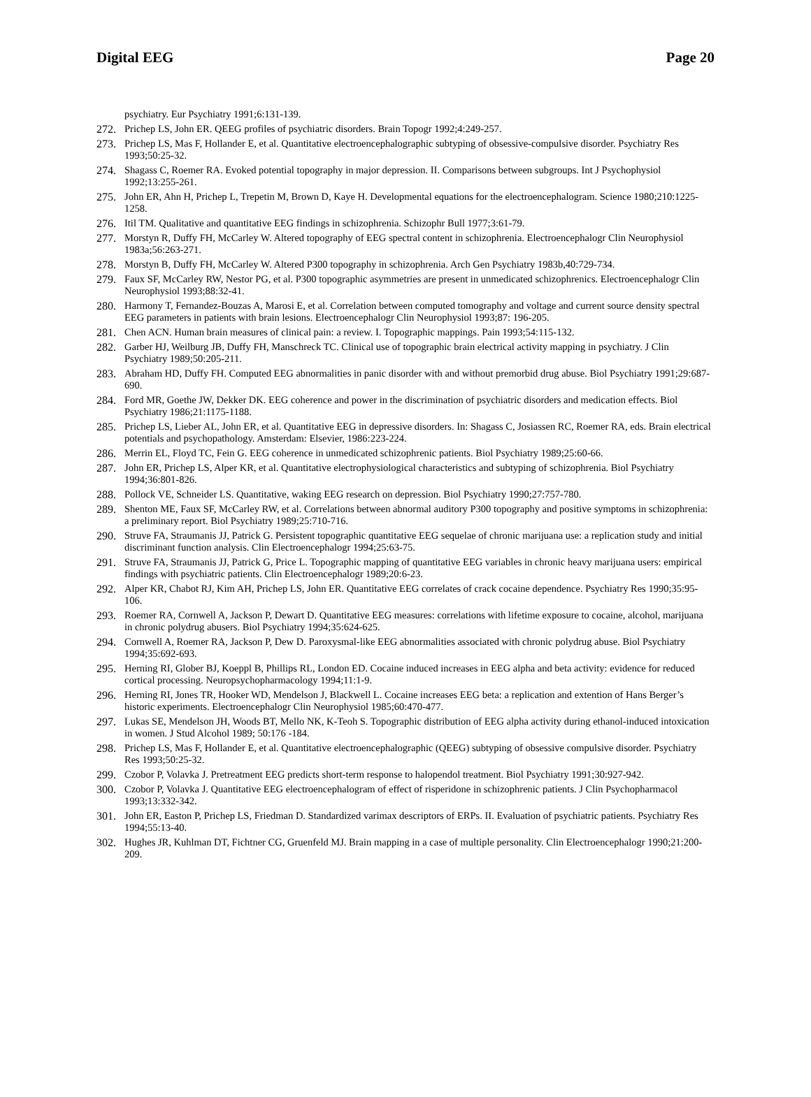Digital EEG Page 20
psychiatry. Eur Psychiatry 1991;6:131-139.
272. Prichep LS, John ER. QEEG profiles of psychiatric disorders. Brain Topogr 1992;4:249-257.
273. Prichep LS, Mas F, Hollander E, et al. Quantitative electroencephalographic subtyping of obsessive-compulsive disorder. Psychiatry Res 1993;50:25-32.
274. Shagass C, Roemer RA. Evoked potential topography in major depression. II. Comparisons between subgroups. Int J Psychophysiol 1992;13:255-261.
275. John ER, Ahn H, Prichep L, Trepetin M, Brown D, Kaye H. Developmental equations for the electroencephalogram. Science 1980;210:1225-1258.
276. Itil TM. Qualitative and quantitative EEG findings in schizophrenia. Schizophr Bull 1977;3:61-79.
277. Morstyn R, Duffy FH, McCarley W. Altered topography of EEG spectral content in schizophrenia. Electroencephalogr Clin Neurophysiol 1983a;56:263-271.
278. Morstyn B, Duffy FH, McCarley W. Altered P300 topography in schizophrenia. Arch Gen Psychiatry 1983b,40:729-734.
279. Faux SF, McCarley RW, Nestor PG, et al. P300 topographic asymmetries are present in unmedicated schizophrenics. Electroencephalogr Clin Neurophysiol 1993;88:32-41.
280. Harmony T, Fernandez-Bouzas A, Marosi E, et al. Correlation between computed tomography and voltage and current source density spectral EEG parameters in patients with brain lesions. Electroencephalogr Clin Neurophysiol 1993;87: 196-205.
281. Chen ACN. Human brain measures of clinical pain: a review. I. Topographic mappings. Pain 1993;54:115-132.
282. Garber HJ, Weilburg JB, Duffy FH, Manschreck TC. Clinical use of topographic brain electrical activity mapping in psychiatry. J Clin Psychiatry 1989;50:205-211.
283. Abraham HD, Duffy FH. Computed EEG abnormalities in panic disorder with and without premorbid drug abuse. Biol Psychiatry 1991;29:687-690.
284. Ford MR, Goethe JW, Dekker DK. EEG coherence and power in the discrimination of psychiatric disorders and medication effects. Biol Psychiatry 1986;21:1175-1188.
285. Prichep LS, Lieber AL, John ER, et al. Quantitative EEG in depressive disorders. In: Shagass C, Josiassen RC, Roemer RA, eds. Brain electrical potentials and psychopathology. Amsterdam: Elsevier, 1986:223-224.
286. Merrin EL, Floyd TC, Fein G. EEG coherence in unmedicated schizophrenic patients. Biol Psychiatry 1989;25:60-66.
287. John ER, Prichep LS, Alper KR, et al. Quantitative electrophysiological characteristics and subtyping of schizophrenia. Biol Psychiatry 1994;36:801-826.
288. Pollock VE, Schneider LS. Quantitative, waking EEG research on depression. Biol Psychiatry 1990;27:757-780.
289. Shenton ME, Faux SF, McCarley RW, et al. Correlations between abnormal auditory P300 topography and positive symptoms in schizophrenia: a preliminary report. Biol Psychiatry 1989;25:710-716.
290. Struve FA, Straumanis JJ, Patrick G. Persistent topographic quantitative EEG sequelae of chronic marijuana use: a replication study and initial discriminant function analysis. Clin Electroencephalogr 1994;25:63-75.
291. Struve FA, Straumanis JJ, Patrick G, Price L. Topographic mapping of quantitative EEG variables in chronic heavy marijuana users: empirical findings with psychiatric patients. Clin Electroencephalogr 1989;20:6-23.
292. Alper KR, Chabot RJ, Kim AH, Prichep LS, John ER. Quantitative EEG correlates of crack cocaine dependence. Psychiatry Res 1990;35:95-106.
293. Roemer RA, Cornwell A, Jackson P, Dewart D. Quantitative EEG measures: correlations with lifetime exposure to cocaine, alcohol, marijuana in chronic polydrug abusers. Biol Psychiatry 1994;35:624-625.
294. Cornwell A, Roemer RA, Jackson P, Dew D. Paroxysmal-like EEG abnormalities associated with chronic polydrug abuse. Biol Psychiatry 1994;35:692-693.
295. Herning RI, Glober BJ, Koeppl B, Phillips RL, London ED. Cocaine induced increases in EEG alpha and beta activity: evidence for reduced cortical processing. Neuropsychopharmacology 1994;11:1-9.
296. Herning RI, Jones TR, Hooker WD, Mendelson J, Blackwell L. Cocaine increases EEG beta: a replication and extention of Hans Berger’s historic experiments. Electroencephalogr Clin Neurophysiol 1985;60:470-477.
297. Lukas SE, Mendelson JH, Woods BT, Mello NK, K-Teoh S. Topographic distribution of EEG alpha activity during ethanol-induced intoxication in women. J Stud Alcohol 1989; 50:176 -184.
298. Prichep LS, Mas F, Hollander E, et al. Quantitative electroencephalographic (QEEG) subtyping of obsessive compulsive disorder. Psychiatry Res 1993;50:25-32.
299. Czobor P, Volavka J. Pretreatment EEG predicts short-term response to halopendol treatment. Biol Psychiatry 1991;30:927-942.
300. Czobor P, Volavka J. Quantitative EEG electroencephalogram of effect of risperidone in schizophrenic patients. J Clin Psychopharmacol 1993;13:332-342.
301. John ER, Easton P, Prichep LS, Friedman D. Standardized varimax descriptors of ERPs. II. Evaluation of psychiatric patients. Psychiatry Res 1994;55:13-40.
302. Hughes JR, Kuhlman DT, Fichtner CG, Gruenfeld MJ. Brain mapping in a case of multiple personality. Clin Electroencephalogr 1990;21:200-209.